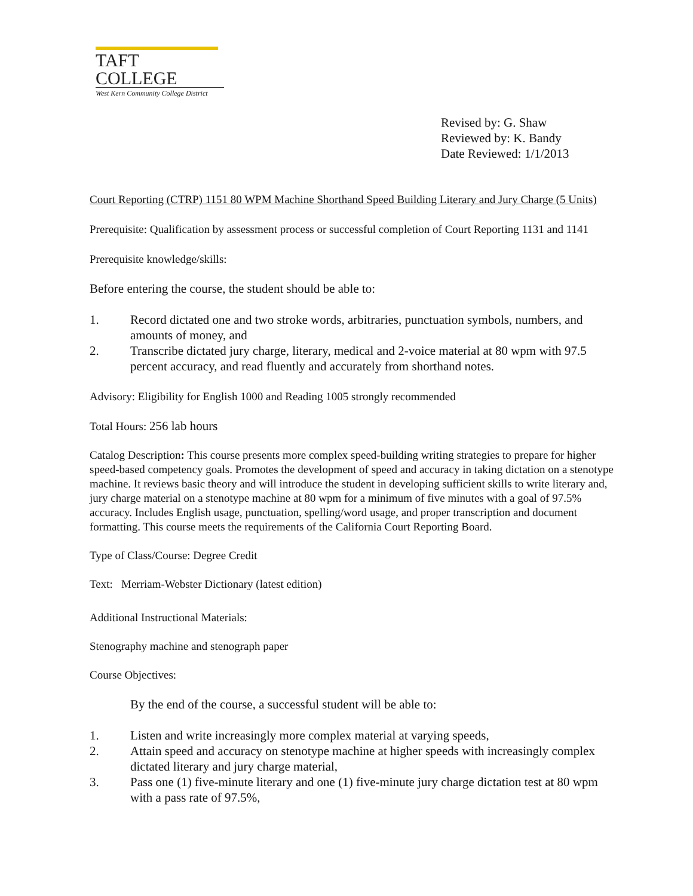TAFT COLLEGE
West Kern Community College District
Revised by: G. Shaw
Reviewed by: K. Bandy
Date Reviewed: 1/1/2013
Court Reporting (CTRP) 1151 80 WPM Machine Shorthand Speed Building Literary and Jury Charge (5 Units)
Prerequisite: Qualification by assessment process or successful completion of Court Reporting 1131 and 1141
Prerequisite knowledge/skills:
Before entering the course, the student should be able to:
1. Record dictated one and two stroke words, arbitraries, punctuation symbols, numbers, and amounts of money, and
2. Transcribe dictated jury charge, literary, medical and 2-voice material at 80 wpm with 97.5 percent accuracy, and read fluently and accurately from shorthand notes.
Advisory: Eligibility for English 1000 and Reading 1005 strongly recommended
Total Hours: 256 lab hours
Catalog Description: This course presents more complex speed-building writing strategies to prepare for higher speed-based competency goals. Promotes the development of speed and accuracy in taking dictation on a stenotype machine. It reviews basic theory and will introduce the student in developing sufficient skills to write literary and, jury charge material on a stenotype machine at 80 wpm for a minimum of five minutes with a goal of 97.5% accuracy. Includes English usage, punctuation, spelling/word usage, and proper transcription and document formatting. This course meets the requirements of the California Court Reporting Board.
Type of Class/Course: Degree Credit
Text: Merriam-Webster Dictionary (latest edition)
Additional Instructional Materials:
Stenography machine and stenograph paper
Course Objectives:
By the end of the course, a successful student will be able to:
1. Listen and write increasingly more complex material at varying speeds,
2. Attain speed and accuracy on stenotype machine at higher speeds with increasingly complex dictated literary and jury charge material,
3. Pass one (1) five-minute literary and one (1) five-minute jury charge dictation test at 80 wpm with a pass rate of 97.5%,